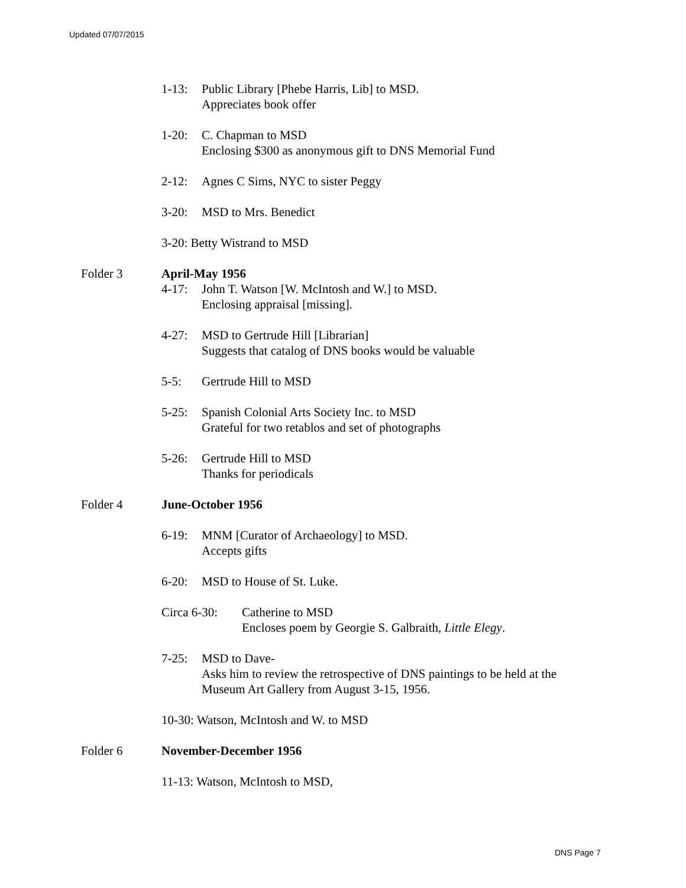Updated 07/07/2015
1-13: Public Library [Phebe Harris, Lib] to MSD.
Appreciates book offer
1-20: C. Chapman to MSD
Enclosing $300 as anonymous gift to DNS Memorial Fund
2-12: Agnes C Sims, NYC to sister Peggy
3-20: MSD to Mrs. Benedict
3-20: Betty Wistrand to MSD
Folder 3 April-May 1956
4-17: John T. Watson [W. McIntosh and W.] to MSD.
Enclosing appraisal [missing].
4-27: MSD to Gertrude Hill [Librarian]
Suggests that catalog of DNS books would be valuable
5-5: Gertrude Hill to MSD
5-25: Spanish Colonial Arts Society Inc. to MSD
Grateful for two retablos and set of photographs
5-26: Gertrude Hill to MSD
Thanks for periodicals
Folder 4 June-October 1956
6-19: MNM [Curator of Archaeology] to MSD.
Accepts gifts
6-20: MSD to House of St. Luke.
Circa 6-30: Catherine to MSD
Encloses poem by Georgie S. Galbraith, Little Elegy.
7-25: MSD to Dave-
Asks him to review the retrospective of DNS paintings to be held at the
Museum Art Gallery from August 3-15, 1956.
10-30: Watson, McIntosh and W. to MSD
Folder 6 November-December 1956
11-13: Watson, McIntosh to MSD,
DNS Page 7